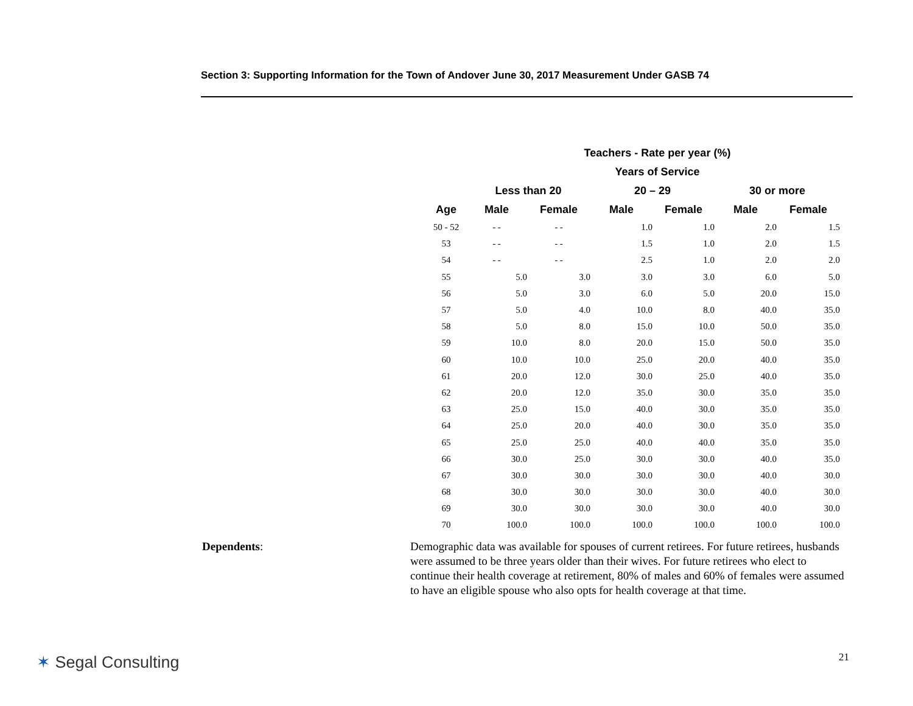Section 3: Supporting Information for the Town of Andover June 30, 2017 Measurement Under GASB 74
| Teachers - Rate per year (%) | | | | | | |
| --- | --- | --- | --- | --- | --- | --- |
| Years of Service | | | | | | |
| | Less than 20 | | 20 – 29 | | 30 or more | |
| Age | Male | Female | Male | Female | Male | Female |
| 50 - 52 | - - | - - | 1.0 | 1.0 | 2.0 | 1.5 |
| 53 | - - | - - | 1.5 | 1.0 | 2.0 | 1.5 |
| 54 | - - | - - | 2.5 | 1.0 | 2.0 | 2.0 |
| 55 | 5.0 | 3.0 | 3.0 | 3.0 | 6.0 | 5.0 |
| 56 | 5.0 | 3.0 | 6.0 | 5.0 | 20.0 | 15.0 |
| 57 | 5.0 | 4.0 | 10.0 | 8.0 | 40.0 | 35.0 |
| 58 | 5.0 | 8.0 | 15.0 | 10.0 | 50.0 | 35.0 |
| 59 | 10.0 | 8.0 | 20.0 | 15.0 | 50.0 | 35.0 |
| 60 | 10.0 | 10.0 | 25.0 | 20.0 | 40.0 | 35.0 |
| 61 | 20.0 | 12.0 | 30.0 | 25.0 | 40.0 | 35.0 |
| 62 | 20.0 | 12.0 | 35.0 | 30.0 | 35.0 | 35.0 |
| 63 | 25.0 | 15.0 | 40.0 | 30.0 | 35.0 | 35.0 |
| 64 | 25.0 | 20.0 | 40.0 | 30.0 | 35.0 | 35.0 |
| 65 | 25.0 | 25.0 | 40.0 | 40.0 | 35.0 | 35.0 |
| 66 | 30.0 | 25.0 | 30.0 | 30.0 | 40.0 | 35.0 |
| 67 | 30.0 | 30.0 | 30.0 | 30.0 | 40.0 | 30.0 |
| 68 | 30.0 | 30.0 | 30.0 | 30.0 | 40.0 | 30.0 |
| 69 | 30.0 | 30.0 | 30.0 | 30.0 | 40.0 | 30.0 |
| 70 | 100.0 | 100.0 | 100.0 | 100.0 | 100.0 | 100.0 |
Dependents: Demographic data was available for spouses of current retirees. For future retirees, husbands were assumed to be three years older than their wives. For future retirees who elect to continue their health coverage at retirement, 80% of males and 60% of females were assumed to have an eligible spouse who also opts for health coverage at that time.
✶ Segal Consulting 21